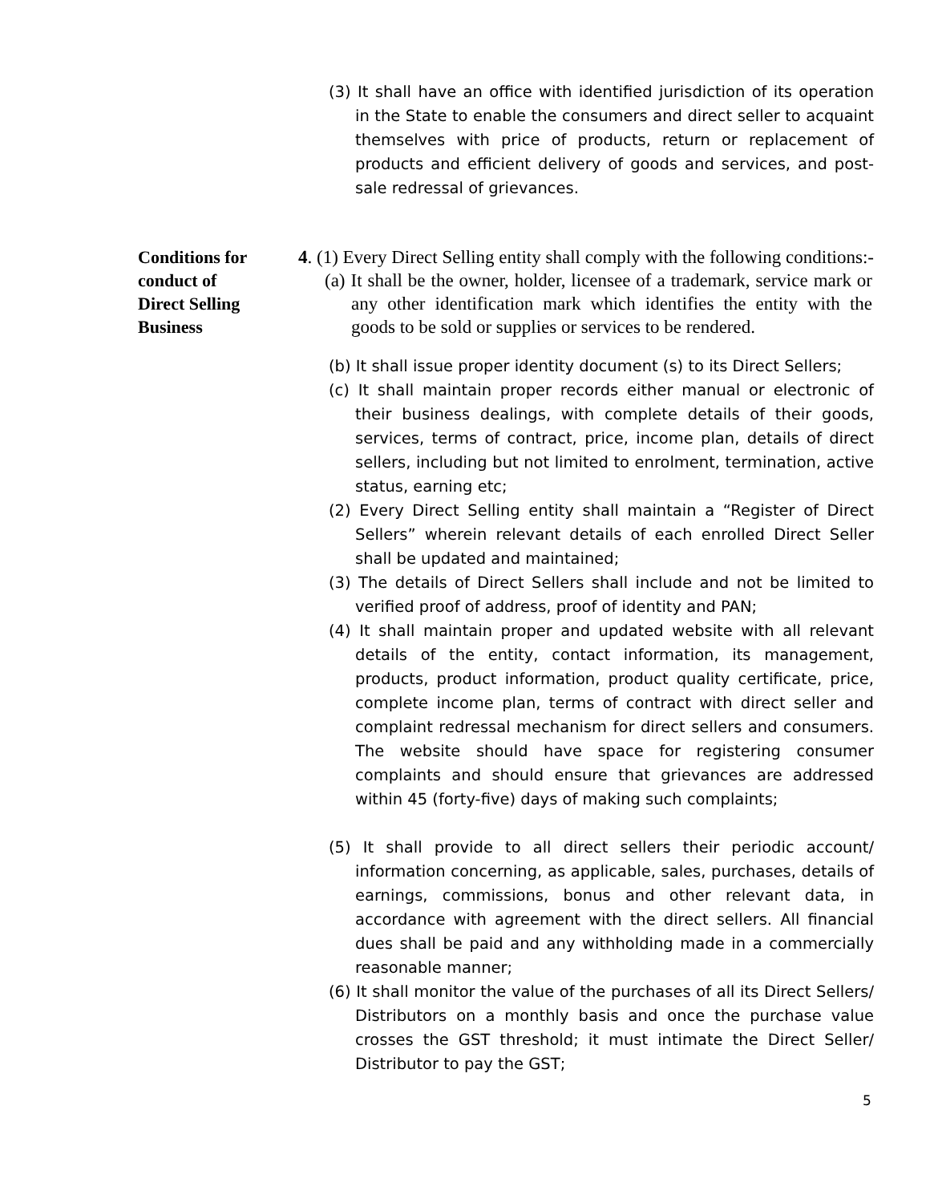(3) It shall have an office with identified jurisdiction of its operation in the State to enable the consumers and direct seller to acquaint themselves with price of products, return or replacement of products and efficient delivery of goods and services, and post-sale redressal of grievances.
Conditions for
conduct of
Direct Selling
Business
4. (1) Every Direct Selling entity shall comply with the following conditions:-
(a) It shall be the owner, holder, licensee of a trademark, service mark or any other identification mark which identifies the entity with the goods to be sold or supplies or services to be rendered.
(b) It shall issue proper identity document (s) to its Direct Sellers;
(c) It shall maintain proper records either manual or electronic of their business dealings, with complete details of their goods, services, terms of contract, price, income plan, details of direct sellers, including but not limited to enrolment, termination, active status, earning etc;
(2) Every Direct Selling entity shall maintain a “Register of Direct Sellers” wherein relevant details of each enrolled Direct Seller shall be updated and maintained;
(3) The details of Direct Sellers shall include and not be limited to verified proof of address, proof of identity and PAN;
(4) It shall maintain proper and updated website with all relevant details of the entity, contact information, its management, products, product information, product quality certificate, price, complete income plan, terms of contract with direct seller and complaint redressal mechanism for direct sellers and consumers. The website should have space for registering consumer complaints and should ensure that grievances are addressed within 45 (forty-five) days of making such complaints;
(5) It shall provide to all direct sellers their periodic account/ information concerning, as applicable, sales, purchases, details of earnings, commissions, bonus and other relevant data, in accordance with agreement with the direct sellers. All financial dues shall be paid and any withholding made in a commercially reasonable manner;
(6) It shall monitor the value of the purchases of all its Direct Sellers/ Distributors on a monthly basis and once the purchase value crosses the GST threshold; it must intimate the Direct Seller/ Distributor to pay the GST;
5